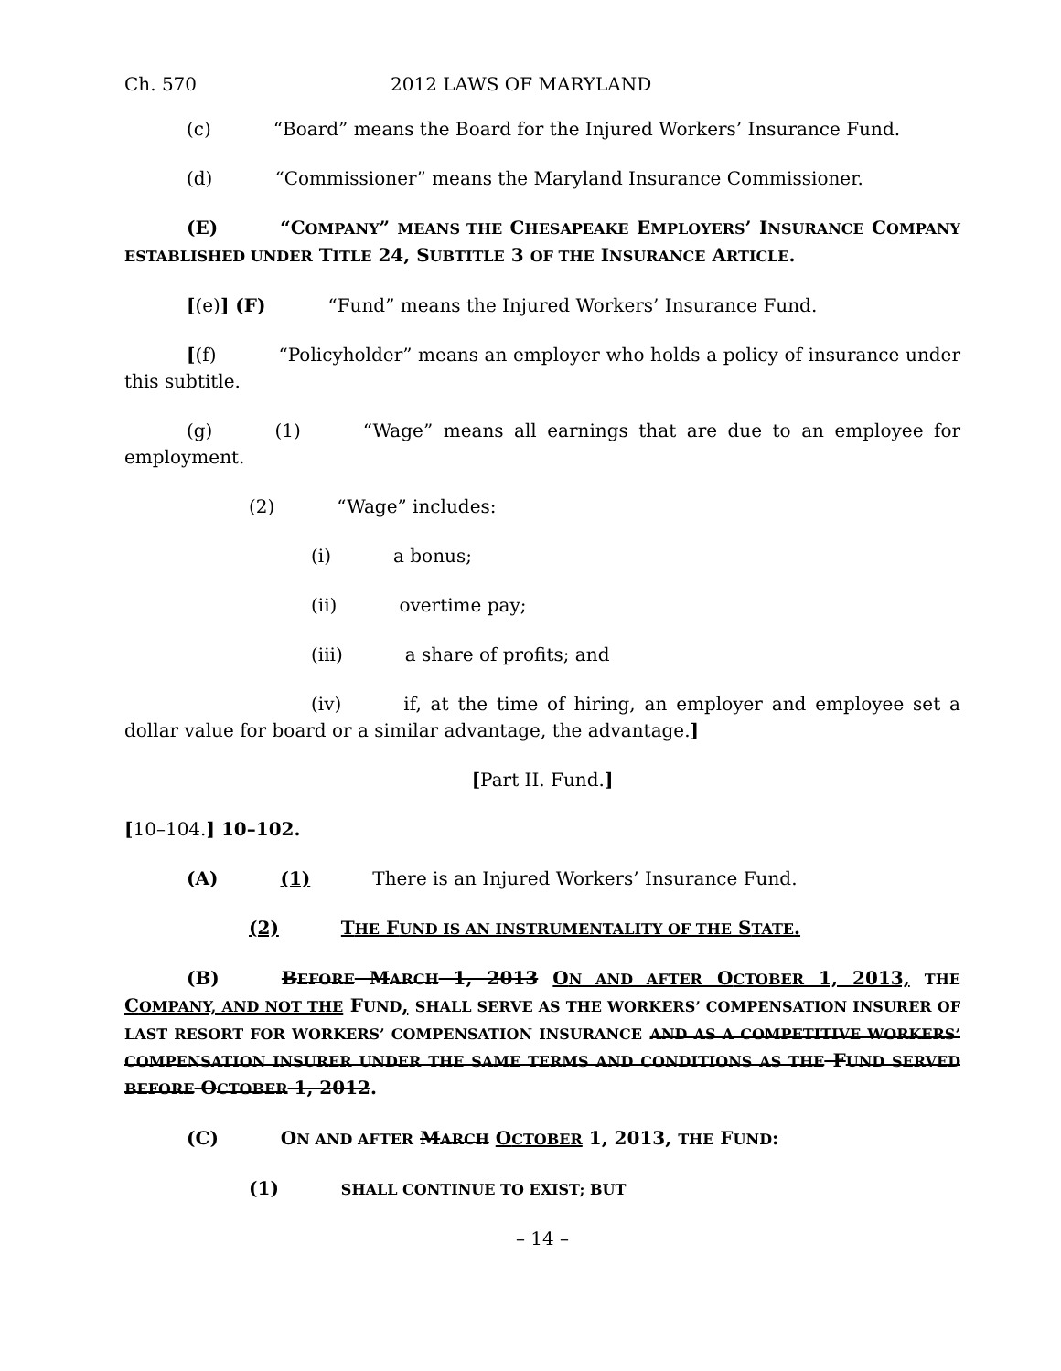Ch. 570 2012 LAWS OF MARYLAND
(c) “Board” means the Board for the Injured Workers’ Insurance Fund.
(d) “Commissioner” means the Maryland Insurance Commissioner.
(E) “COMPANY” MEANS THE CHESAPEAKE EMPLOYERS’ INSURANCE COMPANY ESTABLISHED UNDER TITLE 24, SUBTITLE 3 OF THE INSURANCE ARTICLE.
[(e)] (F) “Fund” means the Injured Workers’ Insurance Fund.
[(f) “Policyholder” means an employer who holds a policy of insurance under this subtitle.
(g) (1) “Wage” means all earnings that are due to an employee for employment.
(2) “Wage” includes:
(i) a bonus;
(ii) overtime pay;
(iii) a share of profits; and
(iv) if, at the time of hiring, an employer and employee set a dollar value for board or a similar advantage, the advantage.]
[Part II. Fund.]
[10–104.] 10–102.
(A) (1) There is an Injured Workers’ Insurance Fund.
(2) THE FUND IS AN INSTRUMENTALITY OF THE STATE.
(B) BEFORE MARCH 1, 2013 ON AND AFTER OCTOBER 1, 2013, THE COMPANY, AND NOT THE FUND, SHALL SERVE AS THE WORKERS’ COMPENSATION INSURER OF LAST RESORT FOR WORKERS’ COMPENSATION INSURANCE AND AS A COMPETITIVE WORKERS’ COMPENSATION INSURER UNDER THE SAME TERMS AND CONDITIONS AS THE FUND SERVED BEFORE OCTOBER 1, 2012.
(C) ON AND AFTER MARCH OCTOBER 1, 2013, THE FUND:
(1) SHALL CONTINUE TO EXIST; BUT
– 14 –